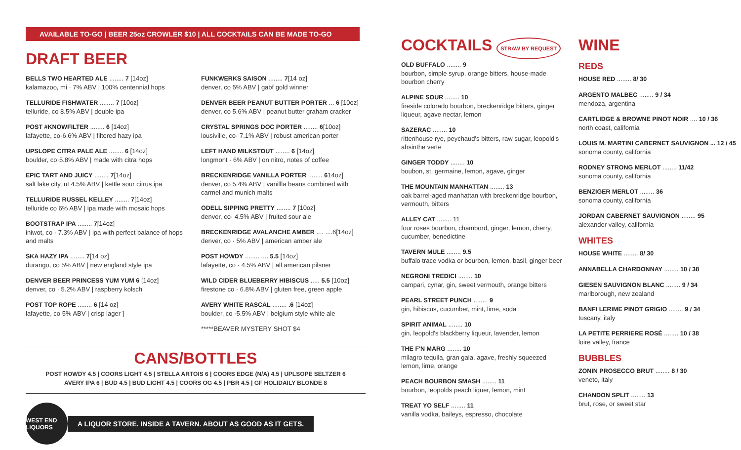AVAILABLE TO-GO | BEER 25oz CROWLER $10 | ALL COCKTAILS CAN BE MADE TO-GO
DRAFT BEER
BELLS TWO HEARTED ALE ........ 7 [14oz]
kalamazoo, mi · 7% ABV | 100% centennial hops
TELLURIDE FISHWATER ........ 7 [10oz]
telluride, co 8.5% ABV | double ipa
POST #KNOWFILTER ........ 6 [14oz]
lafayette, co·6.6% ABV | filtered hazy ipa
UPSLOPE CITRA PALE ALE ........ 6 [14oz]
boulder, co·5.8% ABV | made with citra hops
EPIC TART AND JUICY ........ 7[14oz]
salt lake city, ut 4.5% ABV | kettle sour citrus ipa
TELLURIDE RUSSEL KELLEY ........ 7[14oz]
telluride co 6% ABV | ipa made with mosaic hops
BOOTSTRAP IPA ........ 7[14oz]
iniwot, co · 7.3% ABV | ipa with perfect balance of hops and malts
SKA HAZY IPA ........ 7[14 oz]
durango, co 5% ABV | new england style ipa
DENVER BEER PRINCESS YUM YUM 6 [14oz]
denver, co · 5.2% ABV | raspberry kolsch
POST TOP ROPE ........ 6 [14 oz]
lafayette, co 5% ABV | crisp lager ]
FUNKWERKS SAISON ........ 7[14 oz]
denver, co 5% ABV | gabf gold winner
DENVER BEER PEANUT BUTTER PORTER ... 6 [10oz]
denver, co 5.6% ABV | peanut butter graham cracker
CRYSTAL SPRINGS DOC PORTER ........ 6[10oz]
lousiville, co· 7.1% ABV | robust american porter
LEFT HAND MILKSTOUT ........ 6 [14oz]
longmont · 6% ABV | on nitro, notes of coffee
BRECKENRIDGE VANILLA PORTER ........ 614oz]
denver, co 5.4% ABV | vanillla beans combined with carmel and munich malts
ODELL SIPPING PRETTY ........ 7 [10oz]
denver, co· 4.5% ABV | fruited sour ale
BRECKENRIDGE AVALANCHE AMBER .... ....6[14oz]
denver, co · 5% ABV | american amber ale
POST HOWDY ........ .... 5.5 [14oz]
lafayette, co · 4.5% ABV | all american pilsner
WILD CIDER BLUEBERRY HIBISCUS ..... 5.5 [10oz]
firestone co · 6.8% ABV | gluten free, green apple
AVERY WHITE RASCAL ........ .6 [14oz]
boulder, co ·5.5% ABV | belgium style white ale
*****BEAVER MYSTERY SHOT $4
CANS/BOTTLES
POST HOWDY 4.5 | COORS LIGHT 4.5 | STELLA ARTOIS 6 | COORS EDGE (N/A) 4.5 | UPLSOPE SELTZER 6
AVERY IPA 6 | BUD 4.5 | BUD LIGHT 4.5 | COORS OG 4.5 | PBR 4.5 | GF HOLIDAILY BLONDE 8
WEST END LIQUORS
A LIQUOR STORE. INSIDE A TAVERN. ABOUT AS GOOD AS IT GETS.
COCKTAILS STRAW BY REQUEST
OLD BUFFALO ........ 9
bourbon, simple syrup, orange bitters, house-made bourbon cherry
ALPINE SOUR ........ 10
fireside colorado bourbon, breckenridge bitters, ginger liqueur, agave nectar, lemon
SAZERAC ........ 10
rittenhouse rye, peychaud's bitters, raw sugar, leopold's absinthe verte
GINGER TODDY ........ 10
boubon, st. germaine, lemon, agave, ginger
THE MOUNTAIN MANHATTAN ........ 13
oak barrel-aged manhattan with breckenridge bourbon, vermouth, bitters
ALLEY CAT ........ 11
four roses bourbon, chambord, ginger, lemon, cherry, cucumber, benedictine
TAVERN MULE ........ 9.5
buffalo trace vodka or bourbon, lemon, basil, ginger beer
NEGRONI TREDICI ........ 10
campari, cynar, gin, sweet vermouth, orange bitters
PEARL STREET PUNCH ........ 9
gin, hibiscus, cucumber, mint, lime, soda
SPIRIT ANIMAL ........ 10
gin, leopold's blackberry liqueur, lavender, lemon
THE F'N MARG ........ 10
milagro tequila, gran gala, agave, freshly squeezed lemon, lime, orange
PEACH BOURBON SMASH ........ 11
bourbon, leopolds peach liquer, lemon, mint
TREAT YO SELF ........ 11
vanilla vodka, baileys, espresso, chocolate
WINE
REDS
HOUSE RED ........ 8/ 30
ARGENTO MALBEC ........ 9 / 34
mendoza, argentina
CARTLIDGE & BROWNE PINOT NOIR .... 10 / 36
north coast, california
LOUIS M. MARTINI CABERNET SAUVIGNON ... 12 / 45
sonoma county, california
RODNEY STRONG MERLOT ........ 11/42
sonoma county, california
BENZIGER MERLOT ........ 36
sonoma county, california
JORDAN CABERNET SAUVIGNON ........ 95
alexander valley, california
WHITES
HOUSE WHITE ........ 8/ 30
ANNABELLA CHARDONNAY ........ 10 / 38
GIESEN SAUVIGNON BLANC ........ 9 / 34
marlborough, new zealand
BANFI LERIME PINOT GRIGIO ........ 9 / 34
tuscany, italy
LA PETITE PERRIERE ROSÉ ........ 10 / 38
loire valley, france
BUBBLES
ZONIN PROSECCO BRUT ........ 8 / 30
veneto, italy
CHANDON SPLIT ........ 13
brut, rose, or sweet star